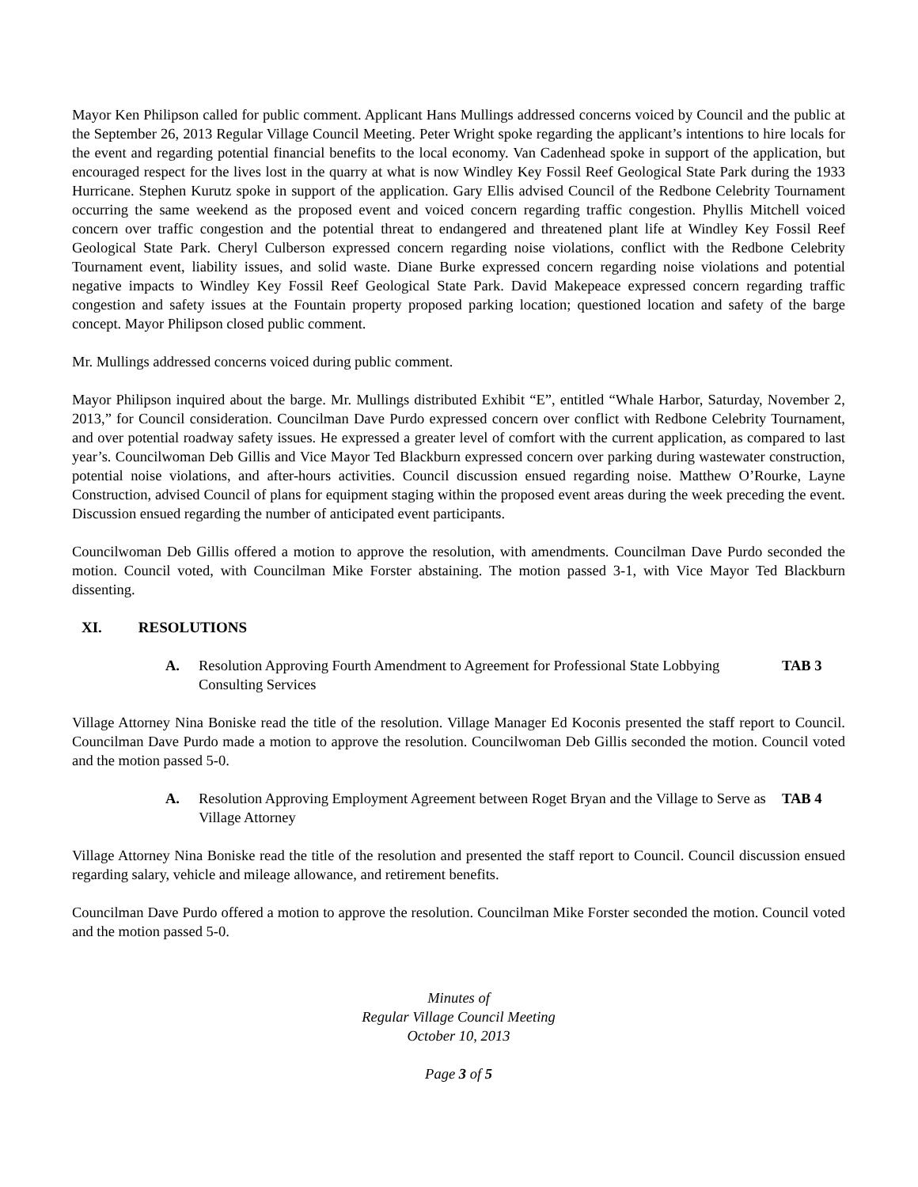Mayor Ken Philipson called for public comment. Applicant Hans Mullings addressed concerns voiced by Council and the public at the September 26, 2013 Regular Village Council Meeting. Peter Wright spoke regarding the applicant’s intentions to hire locals for the event and regarding potential financial benefits to the local economy. Van Cadenhead spoke in support of the application, but encouraged respect for the lives lost in the quarry at what is now Windley Key Fossil Reef Geological State Park during the 1933 Hurricane. Stephen Kurutz spoke in support of the application. Gary Ellis advised Council of the Redbone Celebrity Tournament occurring the same weekend as the proposed event and voiced concern regarding traffic congestion. Phyllis Mitchell voiced concern over traffic congestion and the potential threat to endangered and threatened plant life at Windley Key Fossil Reef Geological State Park. Cheryl Culberson expressed concern regarding noise violations, conflict with the Redbone Celebrity Tournament event, liability issues, and solid waste. Diane Burke expressed concern regarding noise violations and potential negative impacts to Windley Key Fossil Reef Geological State Park. David Makepeace expressed concern regarding traffic congestion and safety issues at the Fountain property proposed parking location; questioned location and safety of the barge concept. Mayor Philipson closed public comment.
Mr. Mullings addressed concerns voiced during public comment.
Mayor Philipson inquired about the barge. Mr. Mullings distributed Exhibit “E”, entitled “Whale Harbor, Saturday, November 2, 2013,” for Council consideration. Councilman Dave Purdo expressed concern over conflict with Redbone Celebrity Tournament, and over potential roadway safety issues. He expressed a greater level of comfort with the current application, as compared to last year’s. Councilwoman Deb Gillis and Vice Mayor Ted Blackburn expressed concern over parking during wastewater construction, potential noise violations, and after-hours activities. Council discussion ensued regarding noise. Matthew O’Rourke, Layne Construction, advised Council of plans for equipment staging within the proposed event areas during the week preceding the event. Discussion ensued regarding the number of anticipated event participants.
Councilwoman Deb Gillis offered a motion to approve the resolution, with amendments. Councilman Dave Purdo seconded the motion. Council voted, with Councilman Mike Forster abstaining. The motion passed 3-1, with Vice Mayor Ted Blackburn dissenting.
XI. RESOLUTIONS
A. Resolution Approving Fourth Amendment to Agreement for Professional State Lobbying Consulting Services
TAB 3
Village Attorney Nina Boniske read the title of the resolution. Village Manager Ed Koconis presented the staff report to Council. Councilman Dave Purdo made a motion to approve the resolution. Councilwoman Deb Gillis seconded the motion. Council voted and the motion passed 5-0.
A. Resolution Approving Employment Agreement between Roget Bryan and the Village to Serve as Village Attorney
TAB 4
Village Attorney Nina Boniske read the title of the resolution and presented the staff report to Council. Council discussion ensued regarding salary, vehicle and mileage allowance, and retirement benefits.
Councilman Dave Purdo offered a motion to approve the resolution. Councilman Mike Forster seconded the motion. Council voted and the motion passed 5-0.
Minutes of
Regular Village Council Meeting
October 10, 2013
Page 3 of 5